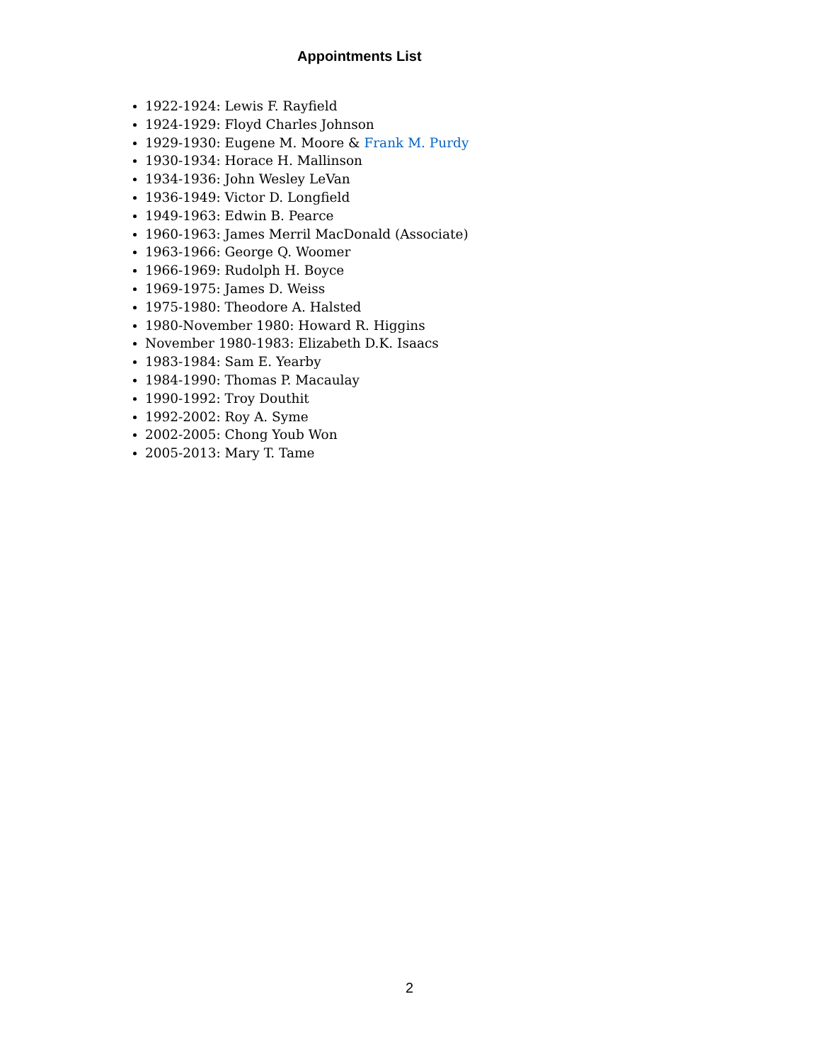Appointments List
1922-1924: Lewis F. Rayfield
1924-1929: Floyd Charles Johnson
1929-1930: Eugene M. Moore & Frank M. Purdy
1930-1934: Horace H. Mallinson
1934-1936: John Wesley LeVan
1936-1949: Victor D. Longfield
1949-1963: Edwin B. Pearce
1960-1963: James Merril MacDonald (Associate)
1963-1966: George Q. Woomer
1966-1969: Rudolph H. Boyce
1969-1975: James D. Weiss
1975-1980: Theodore A. Halsted
1980-November 1980: Howard R. Higgins
November 1980-1983: Elizabeth D.K. Isaacs
1983-1984: Sam E. Yearby
1984-1990: Thomas P. Macaulay
1990-1992: Troy Douthit
1992-2002: Roy A. Syme
2002-2005: Chong Youb Won
2005-2013: Mary T. Tame
2